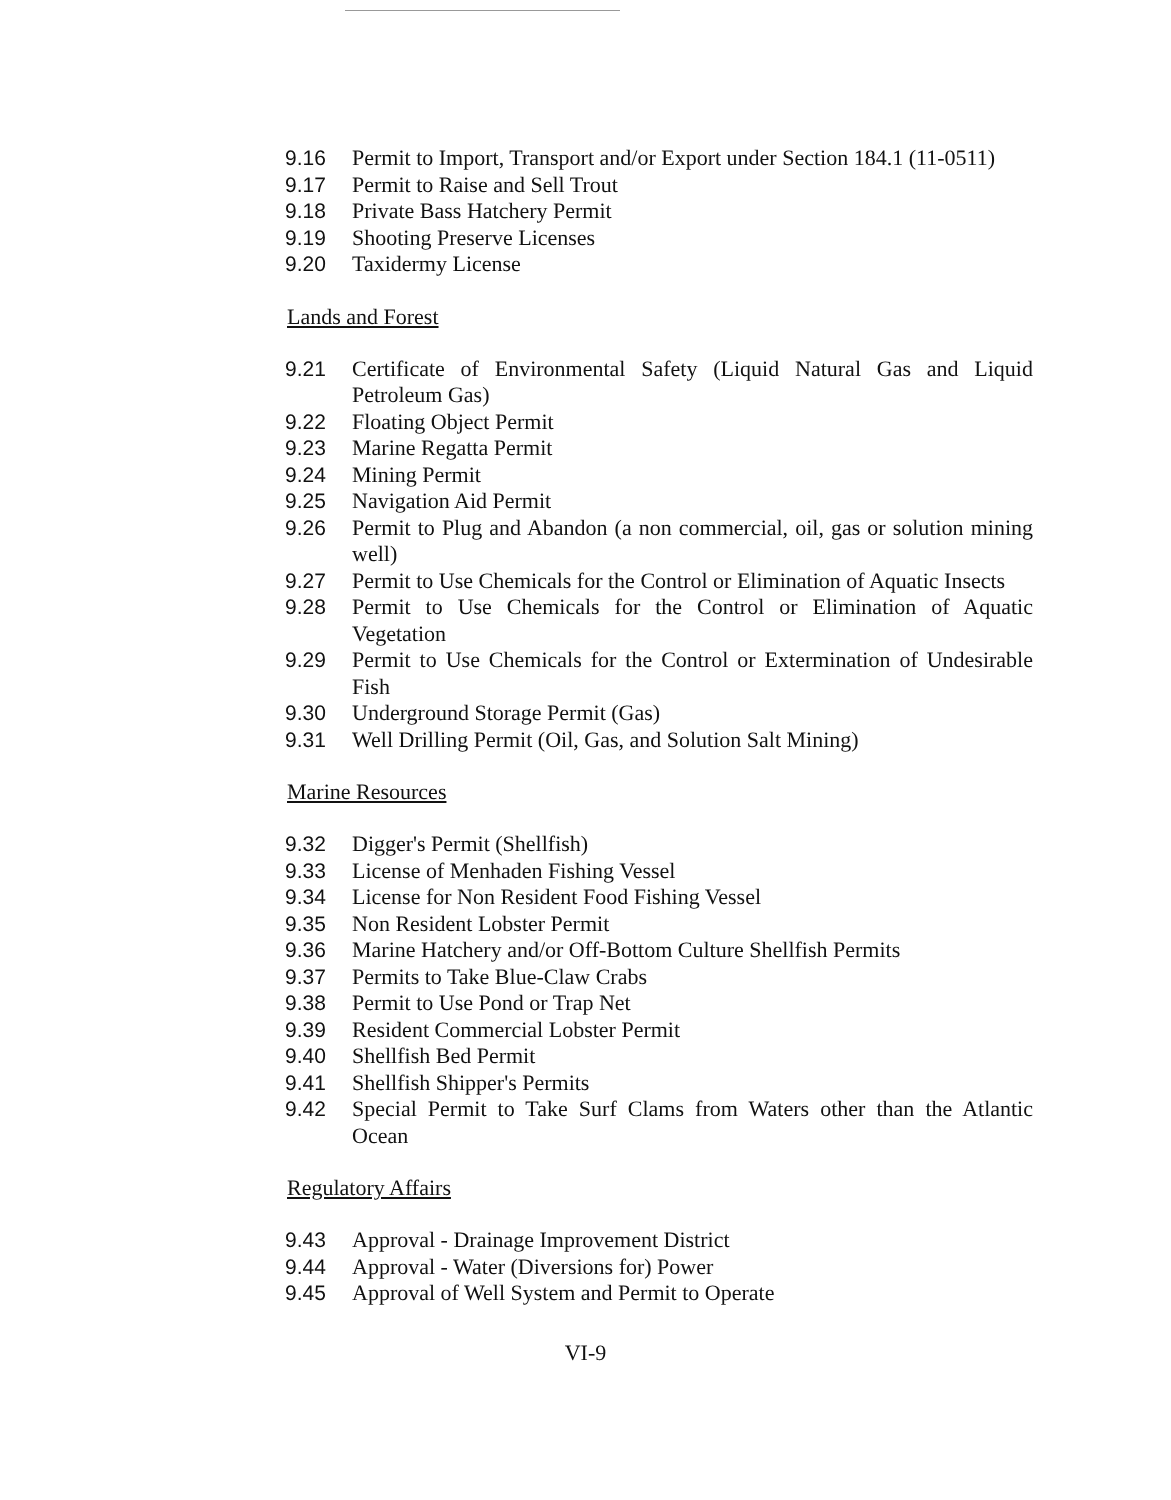9.16 Permit to Import, Transport and/or Export under Section 184.1 (11-0511)
9.17 Permit to Raise and Sell Trout
9.18 Private Bass Hatchery Permit
9.19 Shooting Preserve Licenses
9.20 Taxidermy License
Lands and Forest
9.21 Certificate of Environmental Safety (Liquid Natural Gas and Liquid Petroleum Gas)
9.22 Floating Object Permit
9.23 Marine Regatta Permit
9.24 Mining Permit
9.25 Navigation Aid Permit
9.26 Permit to Plug and Abandon (a non commercial, oil, gas or solution mining well)
9.27 Permit to Use Chemicals for the Control or Elimination of Aquatic Insects
9.28 Permit to Use Chemicals for the Control or Elimination of Aquatic Vegetation
9.29 Permit to Use Chemicals for the Control or Extermination of Undesirable Fish
9.30 Underground Storage Permit (Gas)
9.31 Well Drilling Permit (Oil, Gas, and Solution Salt Mining)
Marine Resources
9.32 Digger's Permit (Shellfish)
9.33 License of Menhaden Fishing Vessel
9.34 License for Non Resident Food Fishing Vessel
9.35 Non Resident Lobster Permit
9.36 Marine Hatchery and/or Off-Bottom Culture Shellfish Permits
9.37 Permits to Take Blue-Claw Crabs
9.38 Permit to Use Pond or Trap Net
9.39 Resident Commercial Lobster Permit
9.40 Shellfish Bed Permit
9.41 Shellfish Shipper's Permits
9.42 Special Permit to Take Surf Clams from Waters other than the Atlantic Ocean
Regulatory Affairs
9.43 Approval - Drainage Improvement District
9.44 Approval - Water (Diversions for) Power
9.45 Approval of Well System and Permit to Operate
VI-9